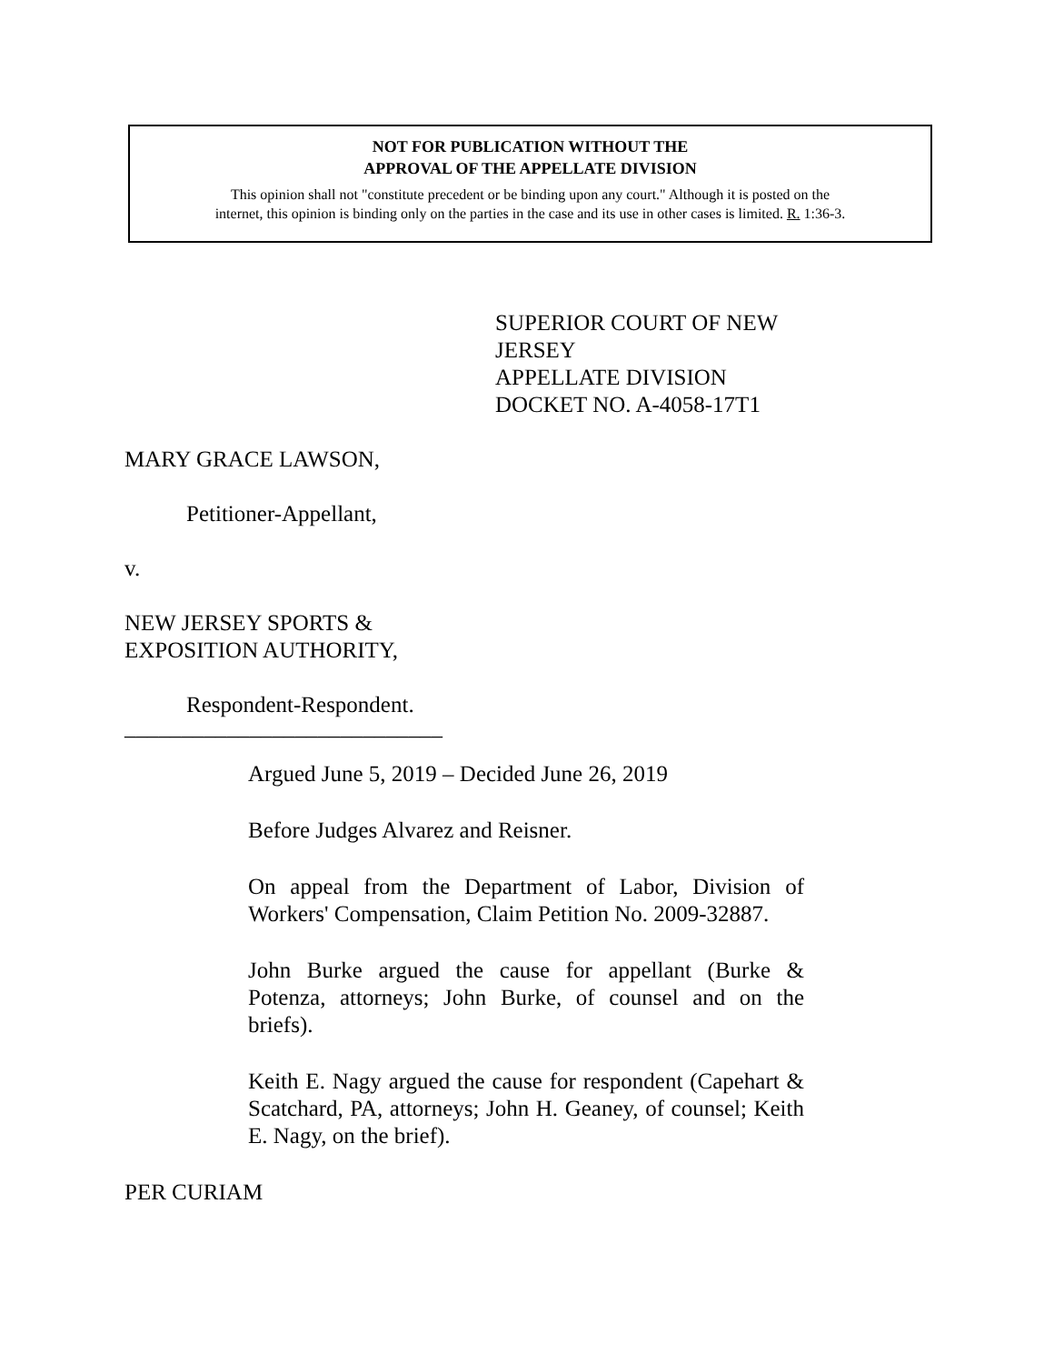NOT FOR PUBLICATION WITHOUT THE
APPROVAL OF THE APPELLATE DIVISION
This opinion shall not "constitute precedent or be binding upon any court." Although it is posted on the
internet, this opinion is binding only on the parties in the case and its use in other cases is limited. R. 1:36-3.
SUPERIOR COURT OF NEW JERSEY
APPELLATE DIVISION
DOCKET NO. A-4058-17T1
MARY GRACE LAWSON,
Petitioner-Appellant,
v.
NEW JERSEY SPORTS &
EXPOSITION AUTHORITY,
Respondent-Respondent.
____________________________
Argued June 5, 2019 – Decided June 26, 2019
Before Judges Alvarez and Reisner.
On appeal from the Department of Labor, Division of Workers' Compensation, Claim Petition No. 2009-32887.
John Burke argued the cause for appellant (Burke & Potenza, attorneys; John Burke, of counsel and on the briefs).
Keith E. Nagy argued the cause for respondent (Capehart & Scatchard, PA, attorneys; John H. Geaney, of counsel; Keith E. Nagy, on the brief).
PER CURIAM